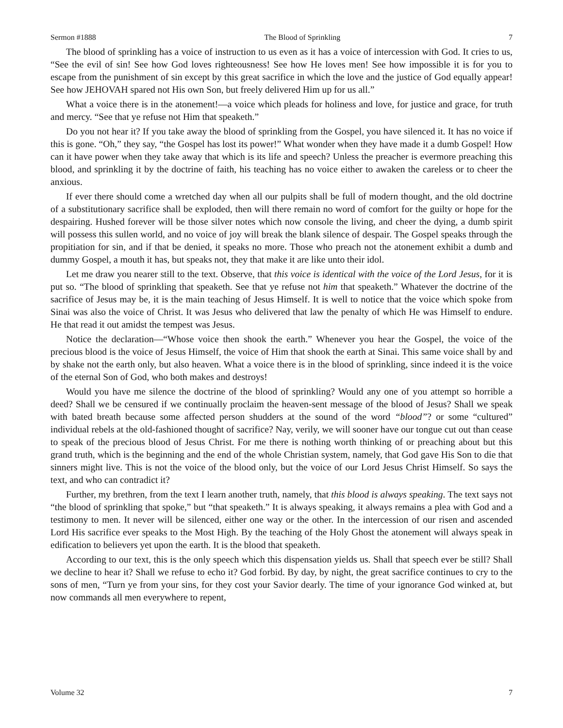Sermon #1888 The Blood of Sprinkling 7
The blood of sprinkling has a voice of instruction to us even as it has a voice of intercession with God. It cries to us, “See the evil of sin! See how God loves righteousness! See how He loves men! See how impossible it is for you to escape from the punishment of sin except by this great sacrifice in which the love and the justice of God equally appear! See how JEHOVAH spared not His own Son, but freely delivered Him up for us all.”
What a voice there is in the atonement!—a voice which pleads for holiness and love, for justice and grace, for truth and mercy. “See that ye refuse not Him that speaketh.”
Do you not hear it? If you take away the blood of sprinkling from the Gospel, you have silenced it. It has no voice if this is gone. “Oh,” they say, “the Gospel has lost its power!” What wonder when they have made it a dumb Gospel! How can it have power when they take away that which is its life and speech? Unless the preacher is evermore preaching this blood, and sprinkling it by the doctrine of faith, his teaching has no voice either to awaken the careless or to cheer the anxious.
If ever there should come a wretched day when all our pulpits shall be full of modern thought, and the old doctrine of a substitutionary sacrifice shall be exploded, then will there remain no word of comfort for the guilty or hope for the despairing. Hushed forever will be those silver notes which now console the living, and cheer the dying, a dumb spirit will possess this sullen world, and no voice of joy will break the blank silence of despair. The Gospel speaks through the propitiation for sin, and if that be denied, it speaks no more. Those who preach not the atonement exhibit a dumb and dummy Gospel, a mouth it has, but speaks not, they that make it are like unto their idol.
Let me draw you nearer still to the text. Observe, that this voice is identical with the voice of the Lord Jesus, for it is put so. “The blood of sprinkling that speaketh. See that ye refuse not him that speaketh.” Whatever the doctrine of the sacrifice of Jesus may be, it is the main teaching of Jesus Himself. It is well to notice that the voice which spoke from Sinai was also the voice of Christ. It was Jesus who delivered that law the penalty of which He was Himself to endure. He that read it out amidst the tempest was Jesus.
Notice the declaration—“Whose voice then shook the earth.” Whenever you hear the Gospel, the voice of the precious blood is the voice of Jesus Himself, the voice of Him that shook the earth at Sinai. This same voice shall by and by shake not the earth only, but also heaven. What a voice there is in the blood of sprinkling, since indeed it is the voice of the eternal Son of God, who both makes and destroys!
Would you have me silence the doctrine of the blood of sprinkling? Would any one of you attempt so horrible a deed? Shall we be censured if we continually proclaim the heaven-sent message of the blood of Jesus? Shall we speak with bated breath because some affected person shudders at the sound of the word “blood”? or some “cultured” individual rebels at the old-fashioned thought of sacrifice? Nay, verily, we will sooner have our tongue cut out than cease to speak of the precious blood of Jesus Christ. For me there is nothing worth thinking of or preaching about but this grand truth, which is the beginning and the end of the whole Christian system, namely, that God gave His Son to die that sinners might live. This is not the voice of the blood only, but the voice of our Lord Jesus Christ Himself. So says the text, and who can contradict it?
Further, my brethren, from the text I learn another truth, namely, that this blood is always speaking. The text says not “the blood of sprinkling that spoke,” but “that speaketh.” It is always speaking, it always remains a plea with God and a testimony to men. It never will be silenced, either one way or the other. In the intercession of our risen and ascended Lord His sacrifice ever speaks to the Most High. By the teaching of the Holy Ghost the atonement will always speak in edification to believers yet upon the earth. It is the blood that speaketh.
According to our text, this is the only speech which this dispensation yields us. Shall that speech ever be still? Shall we decline to hear it? Shall we refuse to echo it? God forbid. By day, by night, the great sacrifice continues to cry to the sons of men, “Turn ye from your sins, for they cost your Savior dearly. The time of your ignorance God winked at, but now commands all men everywhere to repent,
Volume 32 7